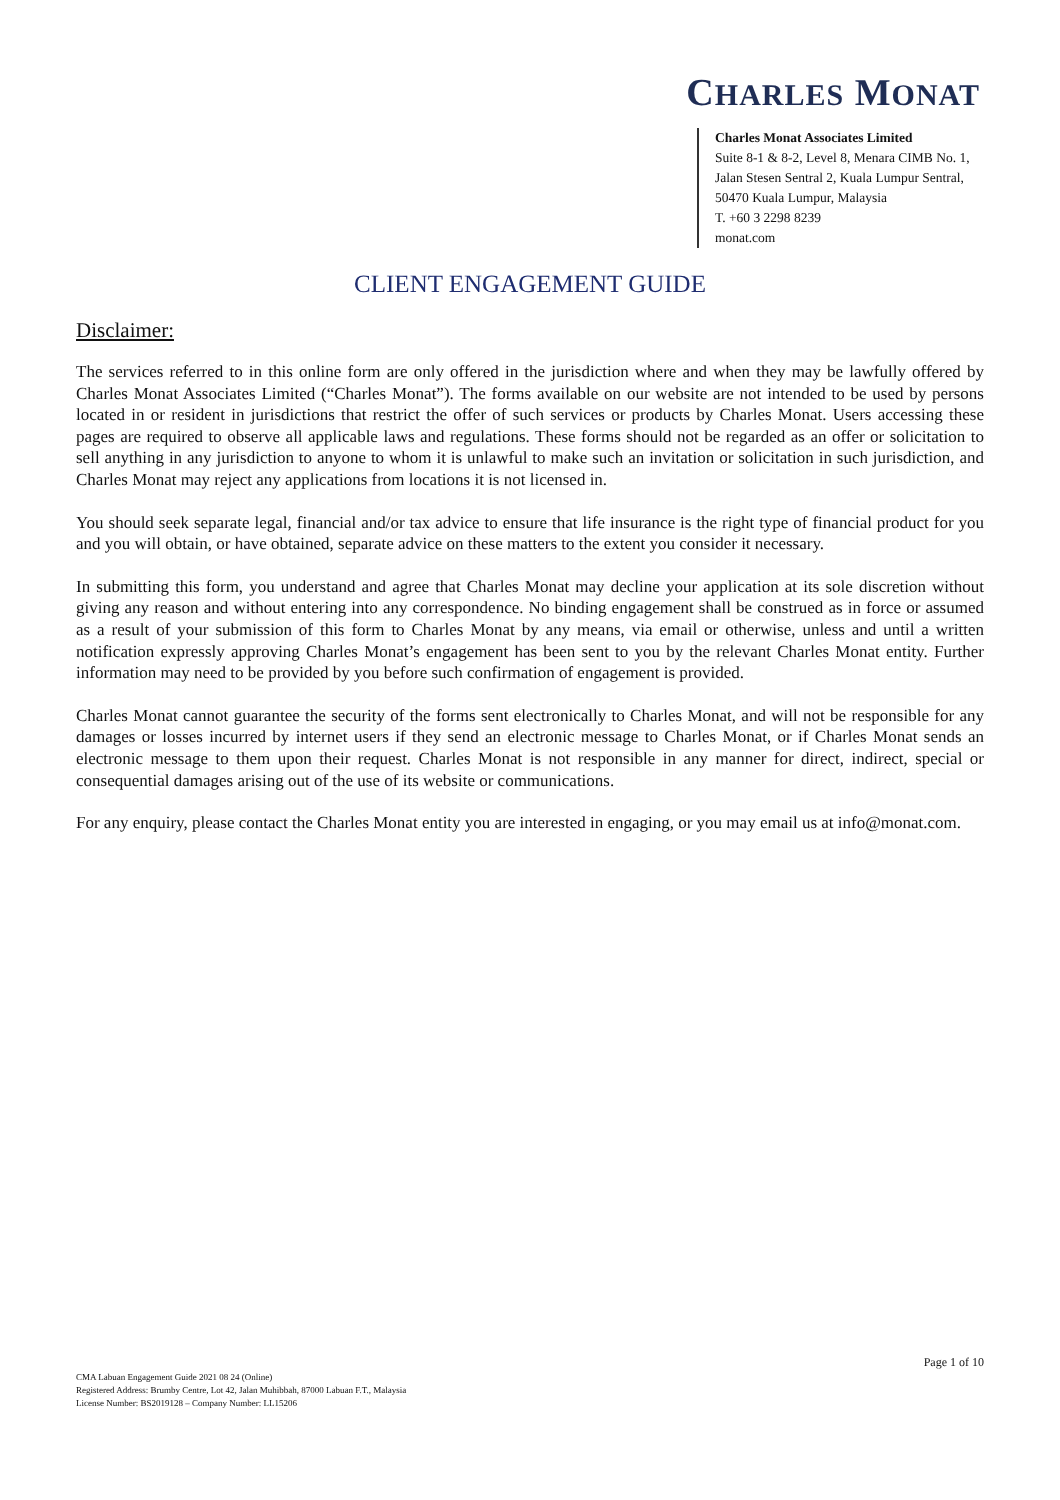CHARLES MONAT
Charles Monat Associates Limited
Suite 8-1 & 8-2, Level 8, Menara CIMB No. 1, Jalan Stesen Sentral 2, Kuala Lumpur Sentral, 50470 Kuala Lumpur, Malaysia
T. +60 3 2298 8239
monat.com
CLIENT ENGAGEMENT GUIDE
Disclaimer:
The services referred to in this online form are only offered in the jurisdiction where and when they may be lawfully offered by Charles Monat Associates Limited (“Charles Monat”). The forms available on our website are not intended to be used by persons located in or resident in jurisdictions that restrict the offer of such services or products by Charles Monat. Users accessing these pages are required to observe all applicable laws and regulations. These forms should not be regarded as an offer or solicitation to sell anything in any jurisdiction to anyone to whom it is unlawful to make such an invitation or solicitation in such jurisdiction, and Charles Monat may reject any applications from locations it is not licensed in.
You should seek separate legal, financial and/or tax advice to ensure that life insurance is the right type of financial product for you and you will obtain, or have obtained, separate advice on these matters to the extent you consider it necessary.
In submitting this form, you understand and agree that Charles Monat may decline your application at its sole discretion without giving any reason and without entering into any correspondence. No binding engagement shall be construed as in force or assumed as a result of your submission of this form to Charles Monat by any means, via email or otherwise, unless and until a written notification expressly approving Charles Monat’s engagement has been sent to you by the relevant Charles Monat entity. Further information may need to be provided by you before such confirmation of engagement is provided.
Charles Monat cannot guarantee the security of the forms sent electronically to Charles Monat, and will not be responsible for any damages or losses incurred by internet users if they send an electronic message to Charles Monat, or if Charles Monat sends an electronic message to them upon their request. Charles Monat is not responsible in any manner for direct, indirect, special or consequential damages arising out of the use of its website or communications.
For any enquiry, please contact the Charles Monat entity you are interested in engaging, or you may email us at info@monat.com.
Page 1 of 10
CMA Labuan Engagement Guide 2021 08 24 (Online)
Registered Address: Brumby Centre, Lot 42, Jalan Muhibbah, 87000 Labuan F.T., Malaysia
License Number: BS2019128 – Company Number: LL15206